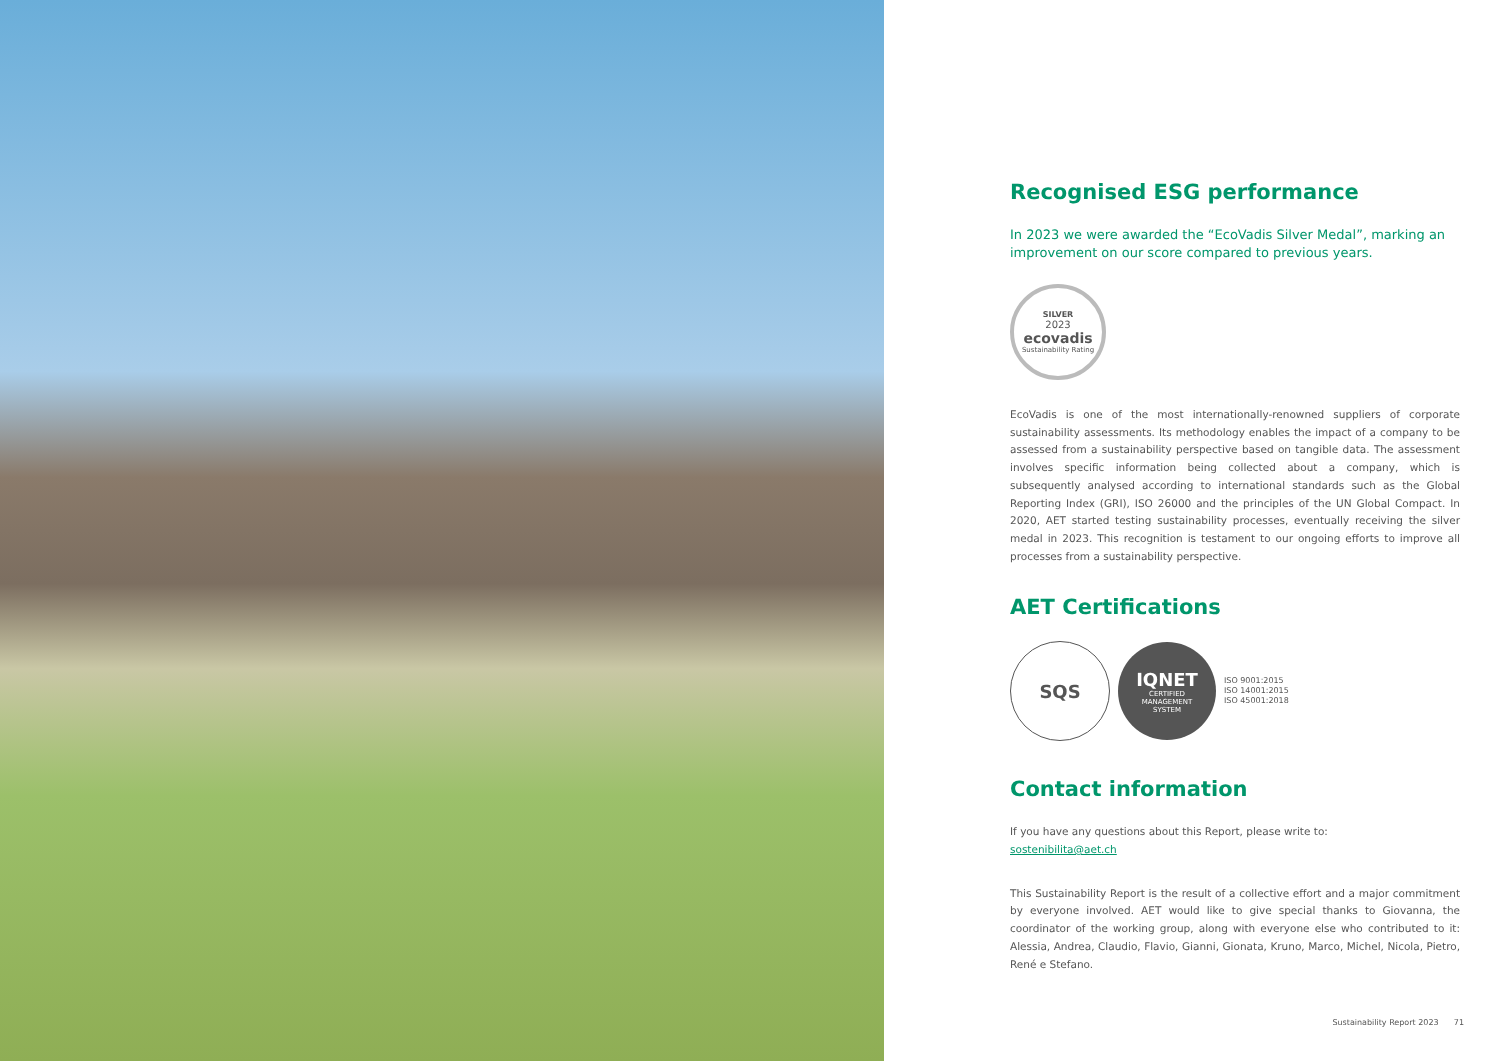Recognised ESG performance
In 2023 we were awarded the “EcoVadis Silver Medal”, marking an improvement on our score compared to previous years.
SILVER
2023
ecovadis
Sustainability Rating
EcoVadis is one of the most internationally-renowned suppliers of corporate sustainability assessments. Its methodology enables the impact of a company to be assessed from a sustainability perspective based on tangible data. The assessment involves specific information being collected about a company, which is subsequently analysed according to international standards such as the Global Reporting Index (GRI), ISO 26000 and the principles of the UN Global Compact. In 2020, AET started testing sustainability processes, eventually receiving the silver medal in 2023. This recognition is testament to our ongoing efforts to improve all processes from a sustainability perspective.
AET Certifications
SQS
IQNET
CERTIFIED
MANAGEMENT
SYSTEM
ISO 9001:2015
ISO 14001:2015
ISO 45001:2018
Contact information
If you have any questions about this Report, please write to:
sostenibilita@aet.ch
This Sustainability Report is the result of a collective effort and a major commitment by everyone involved. AET would like to give special thanks to Giovanna, the coordinator of the working group, along with everyone else who contributed to it: Alessia, Andrea, Claudio, Flavio, Gianni, Gionata, Kruno, Marco, Michel, Nicola, Pietro, René e Stefano.
Sustainability Report 2023 71